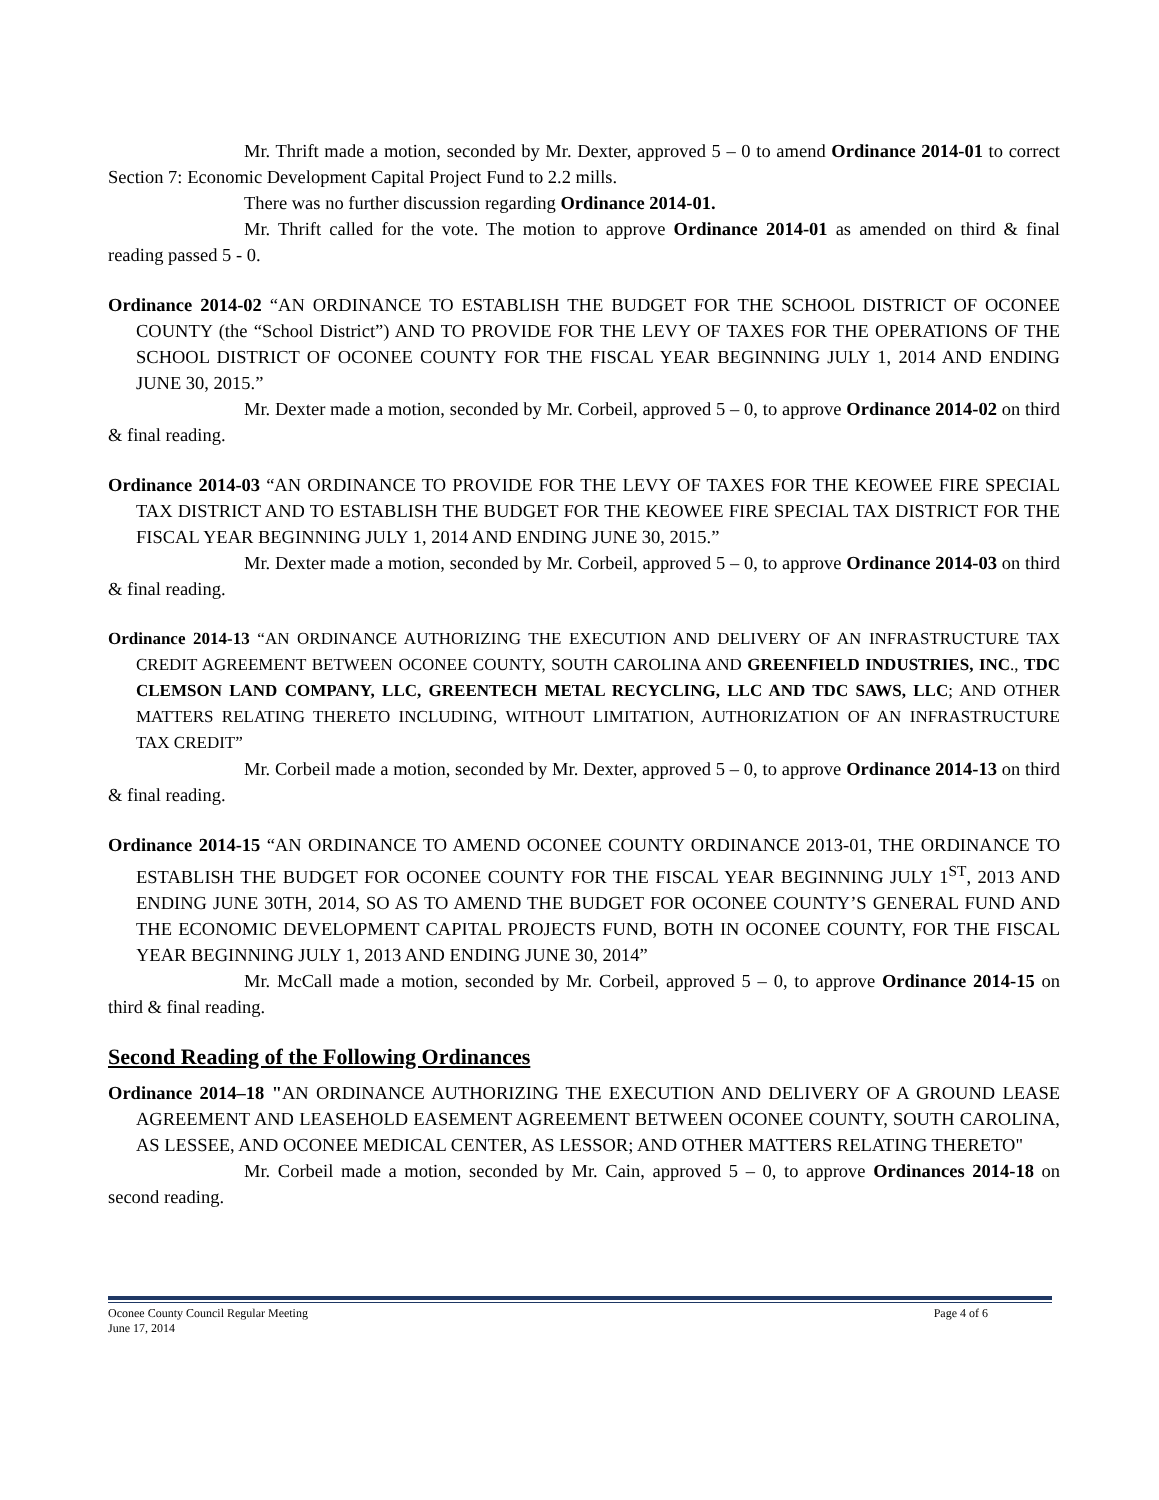Mr. Thrift made a motion, seconded by Mr. Dexter, approved 5 – 0 to amend Ordinance 2014-01 to correct Section 7: Economic Development Capital Project Fund to 2.2 mills.
There was no further discussion regarding Ordinance 2014-01.
Mr. Thrift called for the vote. The motion to approve Ordinance 2014-01 as amended on third & final reading passed 5 - 0.
Ordinance 2014-02 “AN ORDINANCE TO ESTABLISH THE BUDGET FOR THE SCHOOL DISTRICT OF OCONEE COUNTY (the “School District”) AND TO PROVIDE FOR THE LEVY OF TAXES FOR THE OPERATIONS OF THE SCHOOL DISTRICT OF OCONEE COUNTY FOR THE FISCAL YEAR BEGINNING JULY 1, 2014 AND ENDING JUNE 30, 2015.”
Mr. Dexter made a motion, seconded by Mr. Corbeil, approved 5 – 0, to approve Ordinance 2014-02 on third & final reading.
Ordinance 2014-03 “AN ORDINANCE TO PROVIDE FOR THE LEVY OF TAXES FOR THE KEOWEE FIRE SPECIAL TAX DISTRICT AND TO ESTABLISH THE BUDGET FOR THE KEOWEE FIRE SPECIAL TAX DISTRICT FOR THE FISCAL YEAR BEGINNING JULY 1, 2014 AND ENDING JUNE 30, 2015.”
Mr. Dexter made a motion, seconded by Mr. Corbeil, approved 5 – 0, to approve Ordinance 2014-03 on third & final reading.
Ordinance 2014-13 “AN ORDINANCE AUTHORIZING THE EXECUTION AND DELIVERY OF AN INFRASTRUCTURE TAX CREDIT AGREEMENT BETWEEN OCONEE COUNTY, SOUTH CAROLINA AND GREENFIELD INDUSTRIES, INC., TDC CLEMSON LAND COMPANY, LLC, GREENTECH METAL RECYCLING, LLC AND TDC SAWS, LLC; AND OTHER MATTERS RELATING THERETO INCLUDING, WITHOUT LIMITATION, AUTHORIZATION OF AN INFRASTRUCTURE TAX CREDIT”
Mr. Corbeil made a motion, seconded by Mr. Dexter, approved 5 – 0, to approve Ordinance 2014-13 on third & final reading.
Ordinance 2014-15 “AN ORDINANCE TO AMEND OCONEE COUNTY ORDINANCE 2013-01, THE ORDINANCE TO ESTABLISH THE BUDGET FOR OCONEE COUNTY FOR THE FISCAL YEAR BEGINNING JULY 1<sup>ST</sup>, 2013 AND ENDING JUNE 30TH, 2014, SO AS TO AMEND THE BUDGET FOR OCONEE COUNTY’S GENERAL FUND AND THE ECONOMIC DEVELOPMENT CAPITAL PROJECTS FUND, BOTH IN OCONEE COUNTY, FOR THE FISCAL YEAR BEGINNING JULY 1, 2013 AND ENDING JUNE 30, 2014”
Mr. McCall made a motion, seconded by Mr. Corbeil, approved 5 – 0, to approve Ordinance 2014-15 on third & final reading.
Second Reading of the Following Ordinances
Ordinance 2014–18 "AN ORDINANCE AUTHORIZING THE EXECUTION AND DELIVERY OF A GROUND LEASE AGREEMENT AND LEASEHOLD EASEMENT AGREEMENT BETWEEN OCONEE COUNTY, SOUTH CAROLINA, AS LESSEE, AND OCONEE MEDICAL CENTER, AS LESSOR; AND OTHER MATTERS RELATING THERETO"
Mr. Corbeil made a motion, seconded by Mr. Cain, approved 5 – 0, to approve Ordinances 2014-18 on second reading.
Page 4 of 6 Oconee County Council Regular Meeting
June 17, 2014